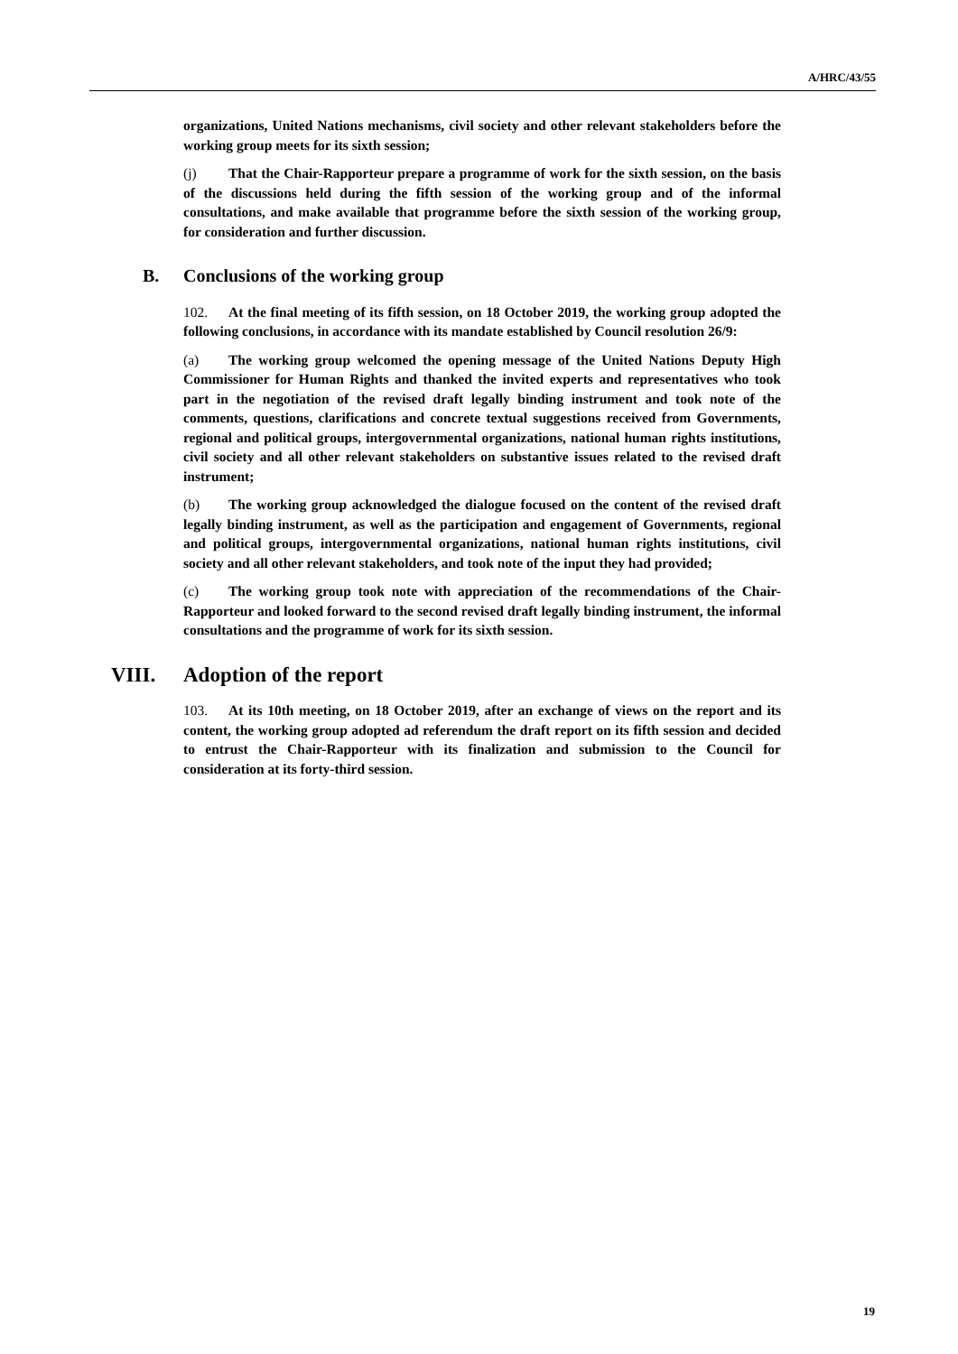A/HRC/43/55
organizations, United Nations mechanisms, civil society and other relevant stakeholders before the working group meets for its sixth session;
(j) That the Chair-Rapporteur prepare a programme of work for the sixth session, on the basis of the discussions held during the fifth session of the working group and of the informal consultations, and make available that programme before the sixth session of the working group, for consideration and further discussion.
B. Conclusions of the working group
102. At the final meeting of its fifth session, on 18 October 2019, the working group adopted the following conclusions, in accordance with its mandate established by Council resolution 26/9:
(a) The working group welcomed the opening message of the United Nations Deputy High Commissioner for Human Rights and thanked the invited experts and representatives who took part in the negotiation of the revised draft legally binding instrument and took note of the comments, questions, clarifications and concrete textual suggestions received from Governments, regional and political groups, intergovernmental organizations, national human rights institutions, civil society and all other relevant stakeholders on substantive issues related to the revised draft instrument;
(b) The working group acknowledged the dialogue focused on the content of the revised draft legally binding instrument, as well as the participation and engagement of Governments, regional and political groups, intergovernmental organizations, national human rights institutions, civil society and all other relevant stakeholders, and took note of the input they had provided;
(c) The working group took note with appreciation of the recommendations of the Chair-Rapporteur and looked forward to the second revised draft legally binding instrument, the informal consultations and the programme of work for its sixth session.
VIII. Adoption of the report
103. At its 10th meeting, on 18 October 2019, after an exchange of views on the report and its content, the working group adopted ad referendum the draft report on its fifth session and decided to entrust the Chair-Rapporteur with its finalization and submission to the Council for consideration at its forty-third session.
19